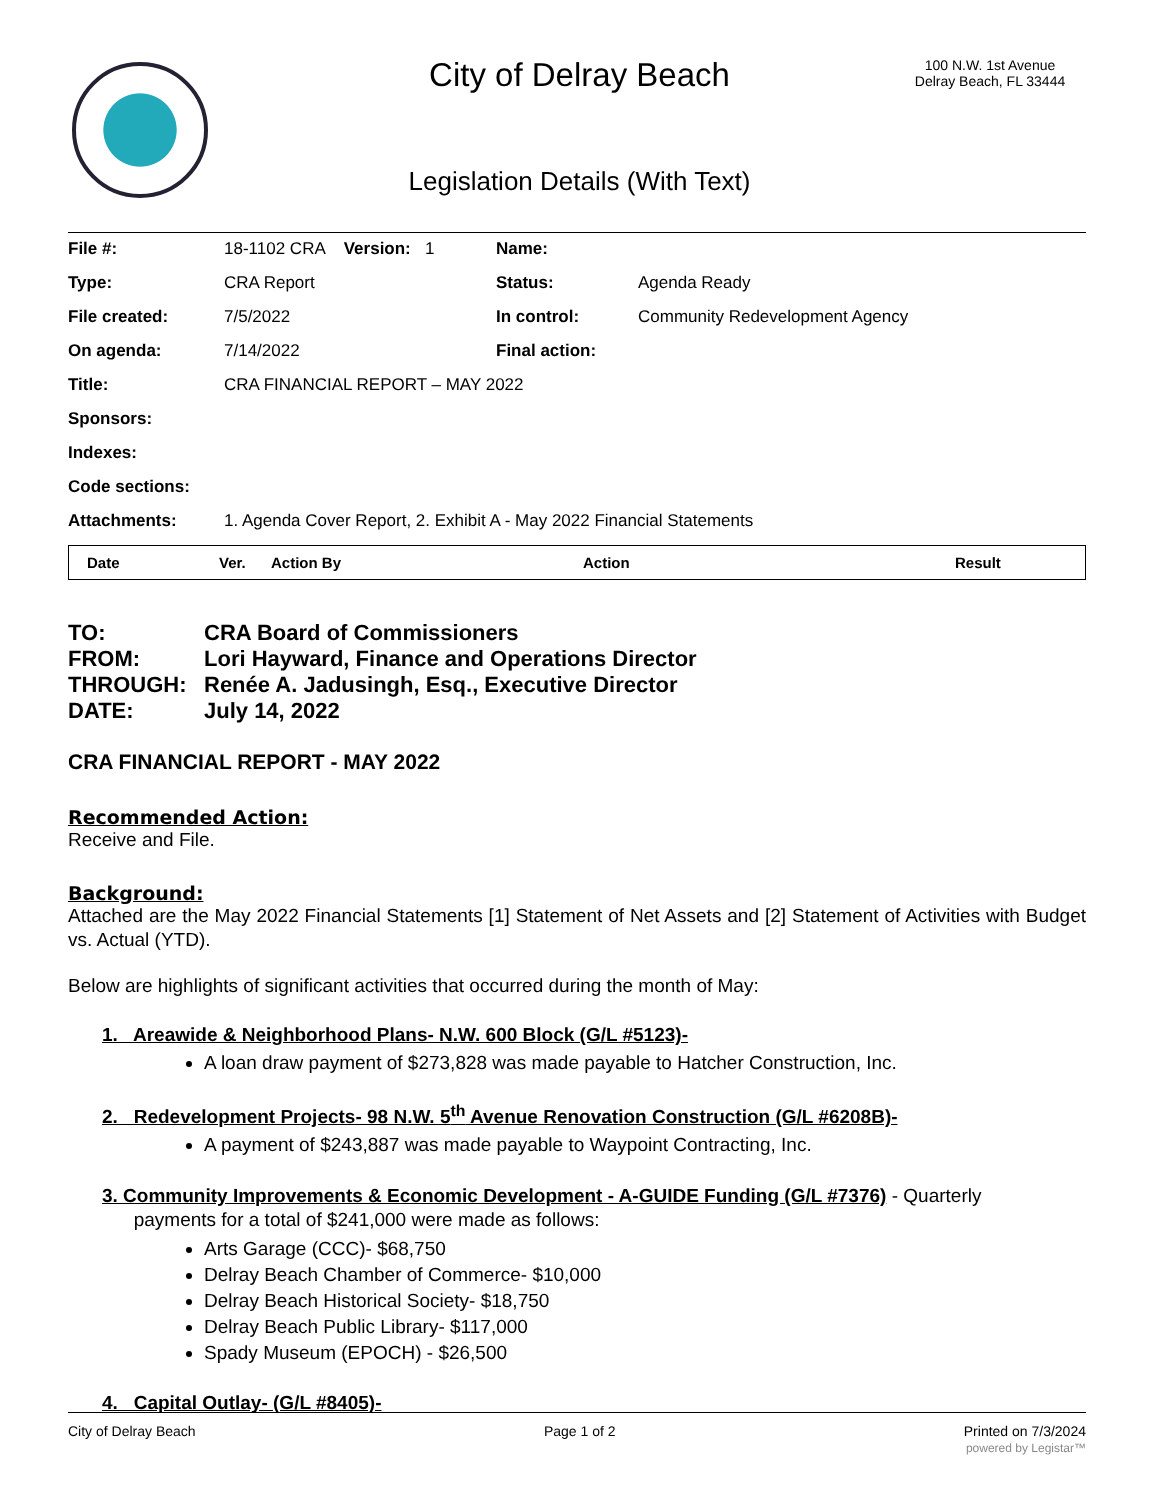City of Delray Beach
100 N.W. 1st Avenue
Delray Beach, FL 33444
Legislation Details (With Text)
| File #: | 18-1102 CRA Version: 1 | Name: | |
| Type: | CRA Report | Status: | Agenda Ready |
| File created: | 7/5/2022 | In control: | Community Redevelopment Agency |
| On agenda: | 7/14/2022 | Final action: | |
| Title: | CRA FINANCIAL REPORT – MAY 2022 | | |
| Sponsors: | | | |
| Indexes: | | | |
| Code sections: | | | |
| Attachments: | 1. Agenda Cover Report, 2. Exhibit A - May 2022 Financial Statements | | |
| Date | Ver. | Action By | Action | Result |
| --- | --- | --- | --- | --- |
| TO: | CRA Board of Commissioners |
| FROM: | Lori Hayward, Finance and Operations Director |
| THROUGH: | Renée A. Jadusingh, Esq., Executive Director |
| DATE: | July 14, 2022 |
CRA FINANCIAL REPORT - MAY 2022
Recommended Action:
Receive and File.
Background:
Attached are the May 2022 Financial Statements [1] Statement of Net Assets and [2] Statement of Activities with Budget vs. Actual (YTD).
Below are highlights of significant activities that occurred during the month of May:
1. Areawide & Neighborhood Plans- N.W. 600 Block (G/L #5123)-
A loan draw payment of $273,828 was made payable to Hatcher Construction, Inc.
2. Redevelopment Projects- 98 N.W. 5<sup>th</sup> Avenue Renovation Construction (G/L #6208B)-
A payment of $243,887 was made payable to Waypoint Contracting, Inc.
3. Community Improvements & Economic Development - A-GUIDE Funding (G/L #7376) - Quarterly
payments for a total of $241,000 were made as follows:
Arts Garage (CCC)- $68,750
Delray Beach Chamber of Commerce- $10,000
Delray Beach Historical Society- $18,750
Delray Beach Public Library- $117,000
Spady Museum (EPOCH) - $26,500
4. Capital Outlay- (G/L #8405)-
City of Delray Beach Page 1 of 2 Printed on 7/3/2024
powered by Legistar™